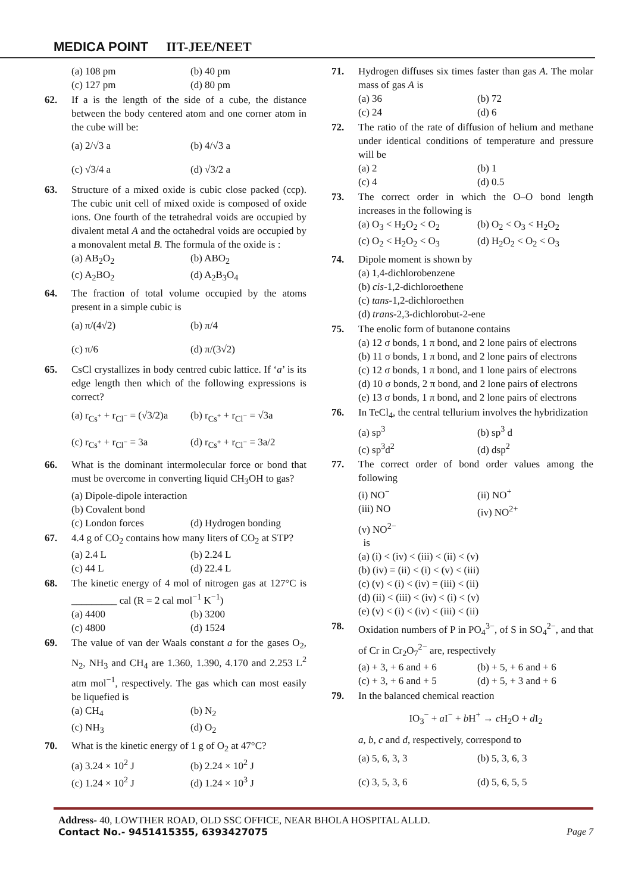MEDICA POINT IIT-JEE/NEET
(a) 108 pm
(b) 40 pm
(c) 127 pm
(d) 80 pm
62. If a is the length of the side of a cube, the distance between the body centered atom and one corner atom in the cube will be:
(a) 2/√3 a
(b) 4/√3 a
(c) √3/4 a
(d) √3/2 a
63. Structure of a mixed oxide is cubic close packed (ccp). The cubic unit cell of mixed oxide is composed of oxide ions. One fourth of the tetrahedral voids are occupied by divalent metal A and the octahedral voids are occupied by a monovalent metal B. The formula of the oxide is :
(a) AB<sub>2</sub>O<sub>2</sub>
(b) ABO<sub>2</sub>
(c) A<sub>2</sub>BO<sub>2</sub>
(d) A<sub>2</sub>B<sub>3</sub>O<sub>4</sub>
64. The fraction of total volume occupied by the atoms present in a simple cubic is
(a) π/(4√2)
(b) π/4
(c) π/6
(d) π/(3√2)
65. CsCl crystallizes in body centred cubic lattice. If ‘a’ is its edge length then which of the following expressions is correct?
(a) r<sub>Cs<sup>+</sup></sub> + r<sub>Cl<sup>−</sup></sub> = (√3/2)a
(b) r<sub>Cs<sup>+</sup></sub> + r<sub>Cl<sup>−</sup></sub> = √3a
(c) r<sub>Cs<sup>+</sup></sub> + r<sub>Cl<sup>−</sup></sub> = 3a
(d) r<sub>Cs<sup>+</sup></sub> + r<sub>Cl<sup>−</sup></sub> = 3a/2
66. What is the dominant intermolecular force or bond that must be overcome in converting liquid CH<sub>3</sub>OH to gas?
(a) Dipole-dipole interaction
(b) Covalent bond
(c) London forces
(d) Hydrogen bonding
67. 4.4 g of CO<sub>2</sub> contains how many liters of CO<sub>2</sub> at STP?
(a) 2.4 L
(b) 2.24 L
(c) 44 L
(d) 22.4 L
68. The kinetic energy of 4 mol of nitrogen gas at 127°C is _________ cal (R = 2 cal mol<sup>−1</sup> K<sup>−1</sup>)
(a) 4400
(b) 3200
(c) 4800
(d) 1524
69. The value of van der Waals constant a for the gases O<sub>2</sub>, N<sub>2</sub>, NH<sub>3</sub> and CH<sub>4</sub> are 1.360, 1.390, 4.170 and 2.253 L<sup>2</sup> atm mol<sup>−1</sup>, respectively. The gas which can most easily be liquefied is
(a) CH<sub>4</sub>
(b) N<sub>2</sub>
(c) NH<sub>3</sub>
(d) O<sub>2</sub>
70. What is the kinetic energy of 1 g of O<sub>2</sub> at 47°C?
(a) 3.24 × 10<sup>2</sup> J
(b) 2.24 × 10<sup>2</sup> J
(c) 1.24 × 10<sup>2</sup> J
(d) 1.24 × 10<sup>3</sup> J
71. Hydrogen diffuses six times faster than gas A. The molar mass of gas A is
(a) 36
(b) 72
(c) 24
(d) 6
72. The ratio of the rate of diffusion of helium and methane under identical conditions of temperature and pressure will be
(a) 2
(b) 1
(c) 4
(d) 0.5
73. The correct order in which the O–O bond length increases in the following is
(a) O<sub>3</sub> < H<sub>2</sub>O<sub>2</sub> < O<sub>2</sub>
(b) O<sub>2</sub> < O<sub>3</sub> < H<sub>2</sub>O<sub>2</sub>
(c) O<sub>2</sub> < H<sub>2</sub>O<sub>2</sub> < O<sub>3</sub>
(d) H<sub>2</sub>O<sub>2</sub> < O<sub>2</sub> < O<sub>3</sub>
74. Dipole moment is shown by
(a) 1,4-dichlorobenzene
(b) cis-1,2-dichloroethene
(c) tans-1,2-dichloroethen
(d) trans-2,3-dichlorobut-2-ene
75. The enolic form of butanone contains
(a) 12 σ bonds, 1 π bond, and 2 lone pairs of electrons
(b) 11 σ bonds, 1 π bond, and 2 lone pairs of electrons
(c) 12 σ bonds, 1 π bond, and 1 lone pairs of electrons
(d) 10 σ bonds, 2 π bond, and 2 lone pairs of electrons
(e) 13 σ bonds, 1 π bond, and 2 lone pairs of electrons
76. In TeCl<sub>4</sub>, the central tellurium involves the hybridization
(a) sp<sup>3</sup>
(b) sp<sup>3</sup> d
(c) sp<sup>3</sup>d<sup>2</sup>
(d) dsp<sup>2</sup>
77. The correct order of bond order values among the following
(i) NO<sup>−</sup>
(ii) NO<sup>+</sup>
(iii) NO
(iv) NO<sup>2+</sup>
(v) NO<sup>2−</sup>
is
(a) (i) < (iv) < (iii) < (ii) < (v)
(b) (iv) = (ii) < (i) < (v) < (iii)
(c) (v) < (i) < (iv) = (iii) < (ii)
(d) (ii) < (iii) < (iv) < (i) < (v)
(e) (v) < (i) < (iv) < (iii) < (ii)
78. Oxidation numbers of P in PO<sub>4</sub><sup>3−</sup>, of S in SO<sub>4</sub><sup>2−</sup>, and that of Cr in Cr<sub>2</sub>O<sub>7</sub><sup>2−</sup> are, respectively
(a) + 3, + 6 and + 6
(b) + 5, + 6 and + 6
(c) + 3, + 6 and + 5
(d) + 5, + 3 and + 6
79. In the balanced chemical reaction
IO<sub>3</sub><sup>−</sup> + a I<sup>−</sup> + b H<sup>+</sup> → c H<sub>2</sub>O + d I<sub>2</sub>
a, b, c and d, respectively, correspond to
(a) 5, 6, 3, 3
(b) 5, 3, 6, 3
(c) 3, 5, 3, 6
(d) 5, 6, 5, 5
Address- 40, LOWTHER ROAD, OLD SSC OFFICE, NEAR BHOLA HOSPITAL ALLD.
Contact No.- 9451415355, 6393427075 Page 7